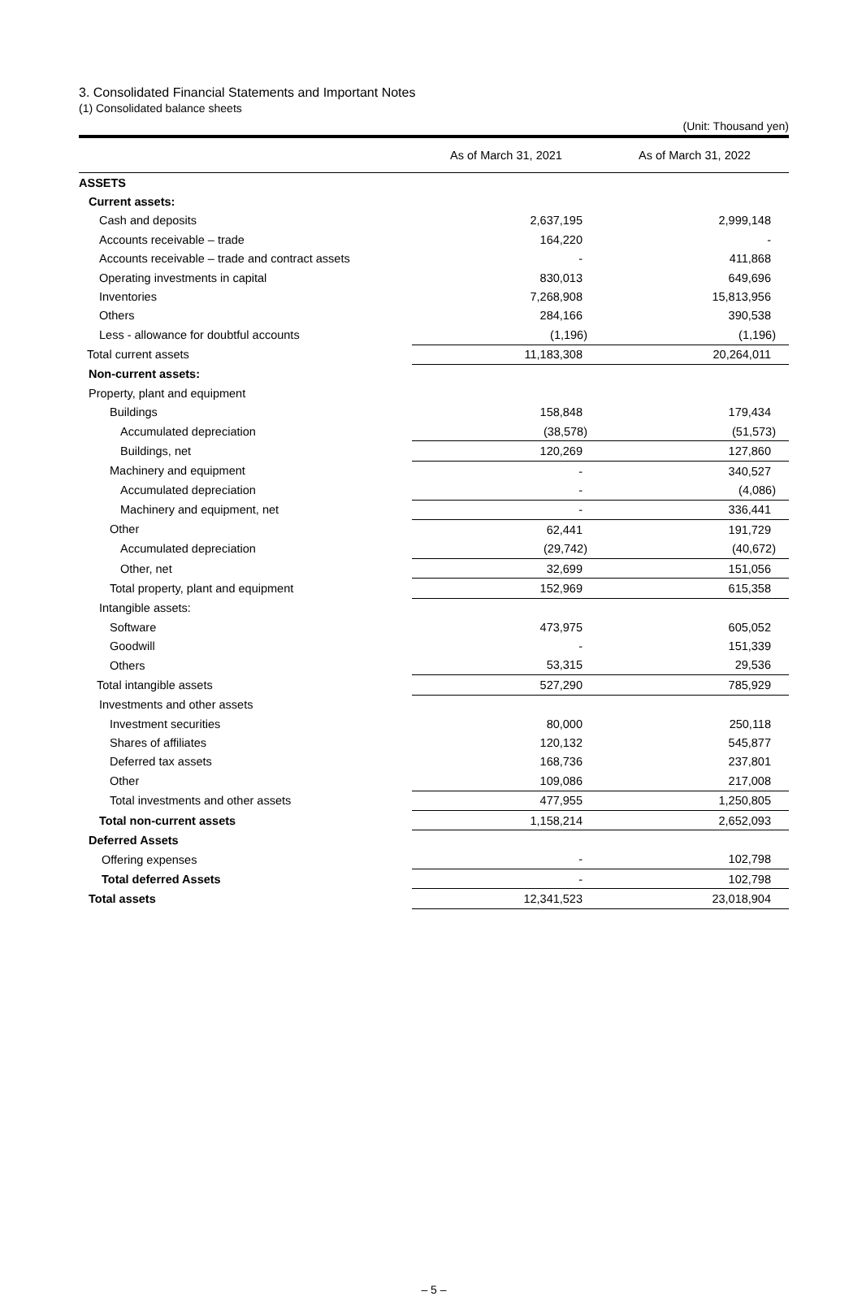3. Consolidated Financial Statements and Important Notes
(1) Consolidated balance sheets
(Unit: Thousand yen)
| | As of March 31, 2021 | As of March 31, 2022 |
| --- | --- | --- |
| ASSETS | | |
| Current assets: | | |
| Cash and deposits | 2,637,195 | 2,999,148 |
| Accounts receivable – trade | 164,220 | - |
| Accounts receivable – trade and contract assets | - | 411,868 |
| Operating investments in capital | 830,013 | 649,696 |
| Inventories | 7,268,908 | 15,813,956 |
| Others | 284,166 | 390,538 |
| Less - allowance for doubtful accounts | (1,196) | (1,196) |
| Total current assets | 11,183,308 | 20,264,011 |
| Non-current assets: | | |
| Property, plant and equipment | | |
| Buildings | 158,848 | 179,434 |
| Accumulated depreciation | (38,578) | (51,573) |
| Buildings, net | 120,269 | 127,860 |
| Machinery and equipment | - | 340,527 |
| Accumulated depreciation | - | (4,086) |
| Machinery and equipment, net | - | 336,441 |
| Other | 62,441 | 191,729 |
| Accumulated depreciation | (29,742) | (40,672) |
| Other, net | 32,699 | 151,056 |
| Total property, plant and equipment | 152,969 | 615,358 |
| Intangible assets: | | |
| Software | 473,975 | 605,052 |
| Goodwill | - | 151,339 |
| Others | 53,315 | 29,536 |
| Total intangible assets | 527,290 | 785,929 |
| Investments and other assets | | |
| Investment securities | 80,000 | 250,118 |
| Shares of affiliates | 120,132 | 545,877 |
| Deferred tax assets | 168,736 | 237,801 |
| Other | 109,086 | 217,008 |
| Total investments and other assets | 477,955 | 1,250,805 |
| Total non-current assets | 1,158,214 | 2,652,093 |
| Deferred Assets | | |
| Offering expenses | - | 102,798 |
| Total deferred Assets | - | 102,798 |
| Total assets | 12,341,523 | 23,018,904 |
– 5 –